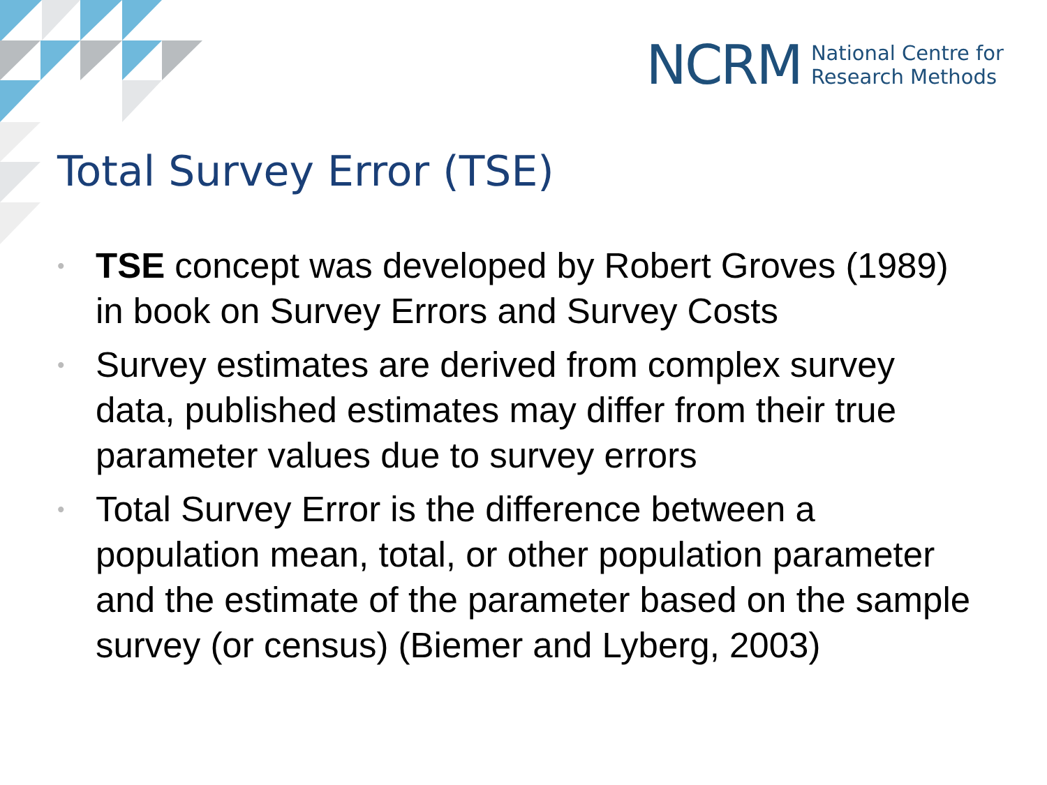NCRM National Centre for
Research Methods
Total Survey Error (TSE)
• TSE concept was developed by Robert Groves (1989) in book on Survey Errors and Survey Costs
• Survey estimates are derived from complex survey data, published estimates may differ from their true parameter values due to survey errors
• Total Survey Error is the difference between a population mean, total, or other population parameter and the estimate of the parameter based on the sample survey (or census) (Biemer and Lyberg, 2003)